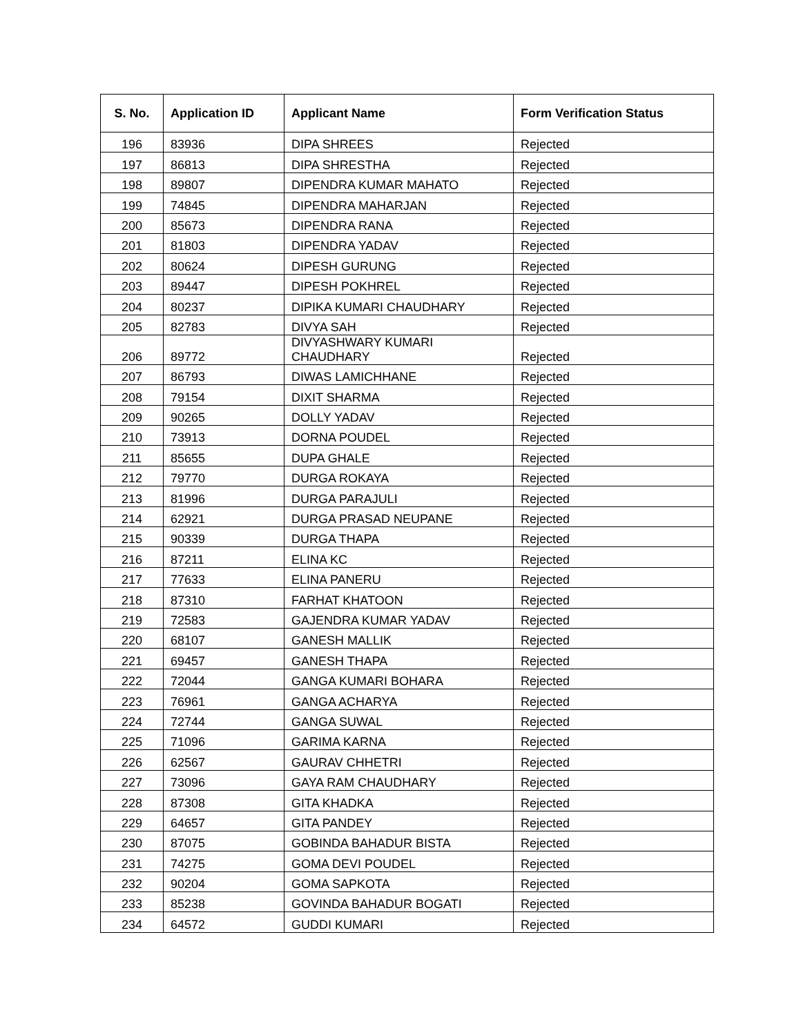| S. No. | Application ID | Applicant Name | Form Verification Status |
| --- | --- | --- | --- |
| 196 | 83936 | DIPA SHREES | Rejected |
| 197 | 86813 | DIPA SHRESTHA | Rejected |
| 198 | 89807 | DIPENDRA KUMAR MAHATO | Rejected |
| 199 | 74845 | DIPENDRA MAHARJAN | Rejected |
| 200 | 85673 | DIPENDRA RANA | Rejected |
| 201 | 81803 | DIPENDRA YADAV | Rejected |
| 202 | 80624 | DIPESH GURUNG | Rejected |
| 203 | 89447 | DIPESH POKHREL | Rejected |
| 204 | 80237 | DIPIKA KUMARI CHAUDHARY | Rejected |
| 205 | 82783 | DIVYA SAH | Rejected |
| 206 | 89772 | DIVYASHWARY KUMARI CHAUDHARY | Rejected |
| 207 | 86793 | DIWAS LAMICHHANE | Rejected |
| 208 | 79154 | DIXIT SHARMA | Rejected |
| 209 | 90265 | DOLLY YADAV | Rejected |
| 210 | 73913 | DORNA POUDEL | Rejected |
| 211 | 85655 | DUPA GHALE | Rejected |
| 212 | 79770 | DURGA ROKAYA | Rejected |
| 213 | 81996 | DURGA PARAJULI | Rejected |
| 214 | 62921 | DURGA PRASAD NEUPANE | Rejected |
| 215 | 90339 | DURGA THAPA | Rejected |
| 216 | 87211 | ELINA KC | Rejected |
| 217 | 77633 | ELINA PANERU | Rejected |
| 218 | 87310 | FARHAT KHATOON | Rejected |
| 219 | 72583 | GAJENDRA KUMAR YADAV | Rejected |
| 220 | 68107 | GANESH MALLIK | Rejected |
| 221 | 69457 | GANESH THAPA | Rejected |
| 222 | 72044 | GANGA KUMARI BOHARA | Rejected |
| 223 | 76961 | GANGA ACHARYA | Rejected |
| 224 | 72744 | GANGA SUWAL | Rejected |
| 225 | 71096 | GARIMA KARNA | Rejected |
| 226 | 62567 | GAURAV CHHETRI | Rejected |
| 227 | 73096 | GAYA RAM CHAUDHARY | Rejected |
| 228 | 87308 | GITA KHADKA | Rejected |
| 229 | 64657 | GITA PANDEY | Rejected |
| 230 | 87075 | GOBINDA BAHADUR BISTA | Rejected |
| 231 | 74275 | GOMA DEVI POUDEL | Rejected |
| 232 | 90204 | GOMA SAPKOTA | Rejected |
| 233 | 85238 | GOVINDA BAHADUR BOGATI | Rejected |
| 234 | 64572 | GUDDI KUMARI | Rejected |